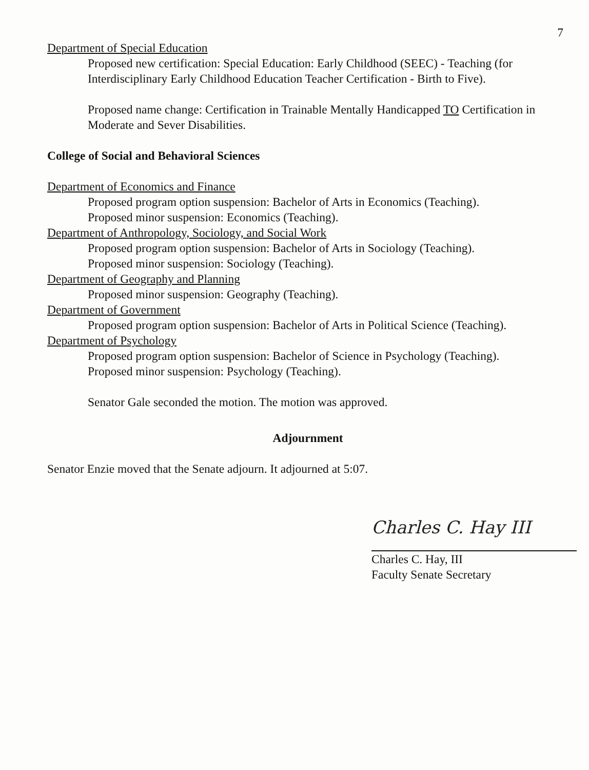7
Department of Special Education
Proposed new certification: Special Education: Early Childhood (SEEC) - Teaching (for Interdisciplinary Early Childhood Education Teacher Certification - Birth to Five).
Proposed name change: Certification in Trainable Mentally Handicapped TO Certification in Moderate and Sever Disabilities.
College of Social and Behavioral Sciences
Department of Economics and Finance
Proposed program option suspension: Bachelor of Arts in Economics (Teaching).
Proposed minor suspension: Economics (Teaching).
Department of Anthropology, Sociology, and Social Work
Proposed program option suspension: Bachelor of Arts in Sociology (Teaching).
Proposed minor suspension: Sociology (Teaching).
Department of Geography and Planning
Proposed minor suspension: Geography (Teaching).
Department of Government
Proposed program option suspension: Bachelor of Arts in Political Science (Teaching).
Department of Psychology
Proposed program option suspension: Bachelor of Science in Psychology (Teaching).
Proposed minor suspension: Psychology (Teaching).
Senator Gale seconded the motion. The motion was approved.
Adjournment
Senator Enzie moved that the Senate adjourn. It adjourned at 5:07.
Charles C. Hay III
Charles C. Hay, III
Faculty Senate Secretary